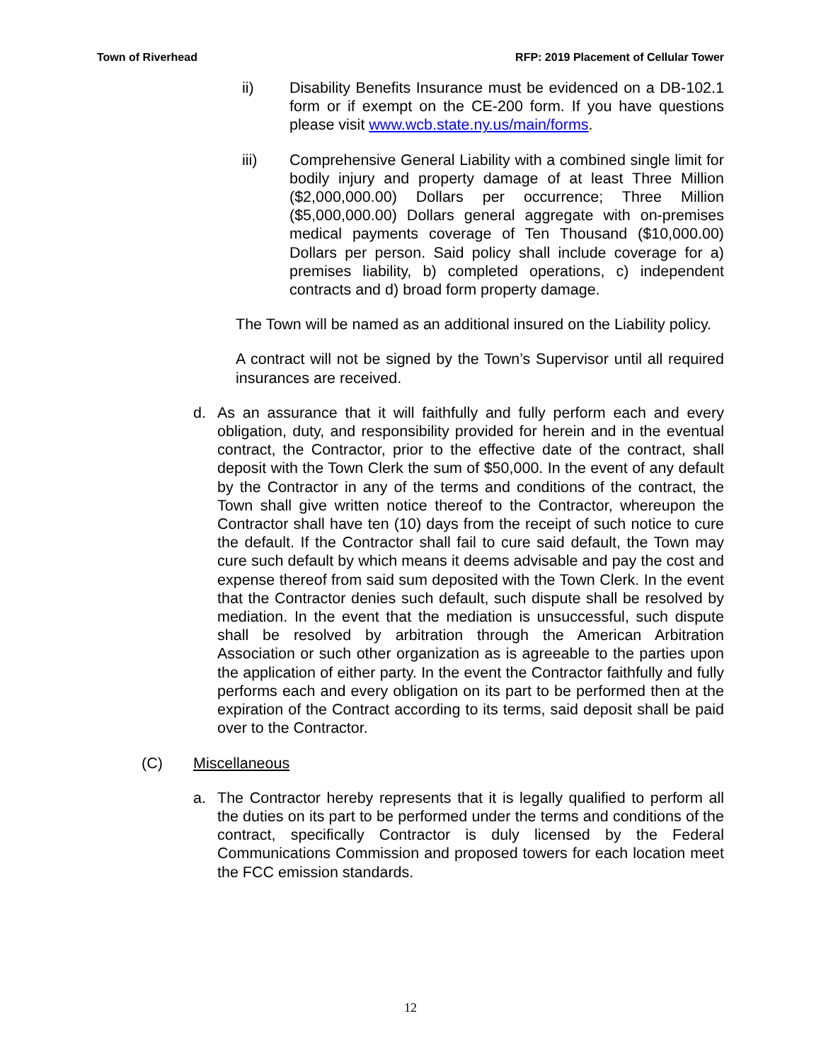Town of Riverhead RFP: 2019 Placement of Cellular Tower
ii) Disability Benefits Insurance must be evidenced on a DB-102.1 form or if exempt on the CE-200 form. If you have questions please visit www.wcb.state.ny.us/main/forms.
iii) Comprehensive General Liability with a combined single limit for bodily injury and property damage of at least Three Million ($2,000,000.00) Dollars per occurrence; Three Million ($5,000,000.00) Dollars general aggregate with on-premises medical payments coverage of Ten Thousand ($10,000.00) Dollars per person. Said policy shall include coverage for a) premises liability, b) completed operations, c) independent contracts and d) broad form property damage.
The Town will be named as an additional insured on the Liability policy.
A contract will not be signed by the Town’s Supervisor until all required insurances are received.
d. As an assurance that it will faithfully and fully perform each and every obligation, duty, and responsibility provided for herein and in the eventual contract, the Contractor, prior to the effective date of the contract, shall deposit with the Town Clerk the sum of $50,000. In the event of any default by the Contractor in any of the terms and conditions of the contract, the Town shall give written notice thereof to the Contractor, whereupon the Contractor shall have ten (10) days from the receipt of such notice to cure the default. If the Contractor shall fail to cure said default, the Town may cure such default by which means it deems advisable and pay the cost and expense thereof from said sum deposited with the Town Clerk. In the event that the Contractor denies such default, such dispute shall be resolved by mediation. In the event that the mediation is unsuccessful, such dispute shall be resolved by arbitration through the American Arbitration Association or such other organization as is agreeable to the parties upon the application of either party. In the event the Contractor faithfully and fully performs each and every obligation on its part to be performed then at the expiration of the Contract according to its terms, said deposit shall be paid over to the Contractor.
(C) Miscellaneous
a. The Contractor hereby represents that it is legally qualified to perform all the duties on its part to be performed under the terms and conditions of the contract, specifically Contractor is duly licensed by the Federal Communications Commission and proposed towers for each location meet the FCC emission standards.
12